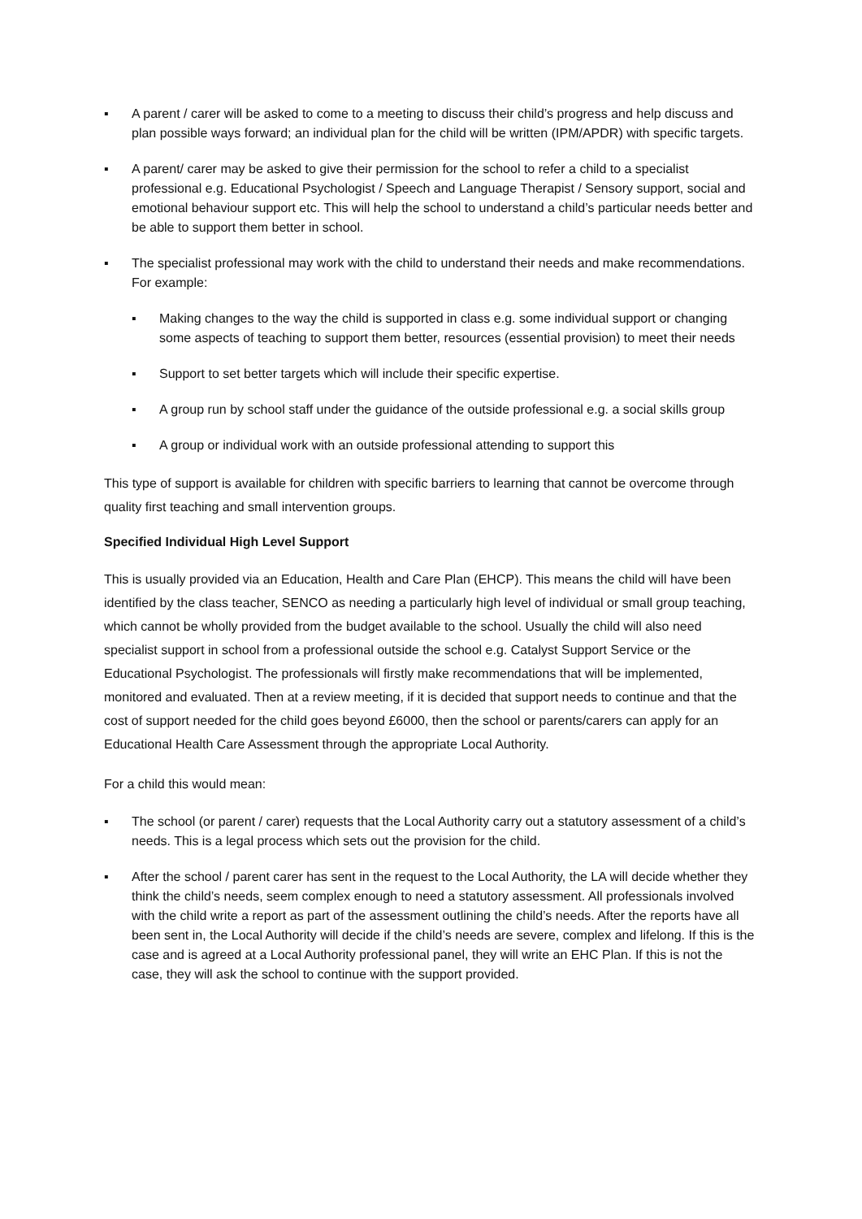▪ A parent / carer will be asked to come to a meeting to discuss their child’s progress and help discuss and plan possible ways forward; an individual plan for the child will be written (IPM/APDR) with specific targets.
▪ A parent/ carer may be asked to give their permission for the school to refer a child to a specialist professional e.g. Educational Psychologist / Speech and Language Therapist / Sensory support, social and emotional behaviour support etc. This will help the school to understand a child’s particular needs better and be able to support them better in school.
▪ The specialist professional may work with the child to understand their needs and make recommendations. For example:
▪ Making changes to the way the child is supported in class e.g. some individual support or changing some aspects of teaching to support them better, resources (essential provision) to meet their needs
▪ Support to set better targets which will include their specific expertise.
▪ A group run by school staff under the guidance of the outside professional e.g. a social skills group
▪ A group or individual work with an outside professional attending to support this
This type of support is available for children with specific barriers to learning that cannot be overcome through quality first teaching and small intervention groups.
Specified Individual High Level Support
This is usually provided via an Education, Health and Care Plan (EHCP). This means the child will have been identified by the class teacher, SENCO as needing a particularly high level of individual or small group teaching, which cannot be wholly provided from the budget available to the school. Usually the child will also need specialist support in school from a professional outside the school e.g. Catalyst Support Service or the Educational Psychologist. The professionals will firstly make recommendations that will be implemented, monitored and evaluated. Then at a review meeting, if it is decided that support needs to continue and that the cost of support needed for the child goes beyond £6000, then the school or parents/carers can apply for an Educational Health Care Assessment through the appropriate Local Authority.
For a child this would mean:
▪ The school (or parent / carer) requests that the Local Authority carry out a statutory assessment of a child’s needs. This is a legal process which sets out the provision for the child.
▪ After the school / parent carer has sent in the request to the Local Authority, the LA will decide whether they think the child’s needs, seem complex enough to need a statutory assessment. All professionals involved with the child write a report as part of the assessment outlining the child’s needs. After the reports have all been sent in, the Local Authority will decide if the child’s needs are severe, complex and lifelong. If this is the case and is agreed at a Local Authority professional panel, they will write an EHC Plan. If this is not the case, they will ask the school to continue with the support provided.